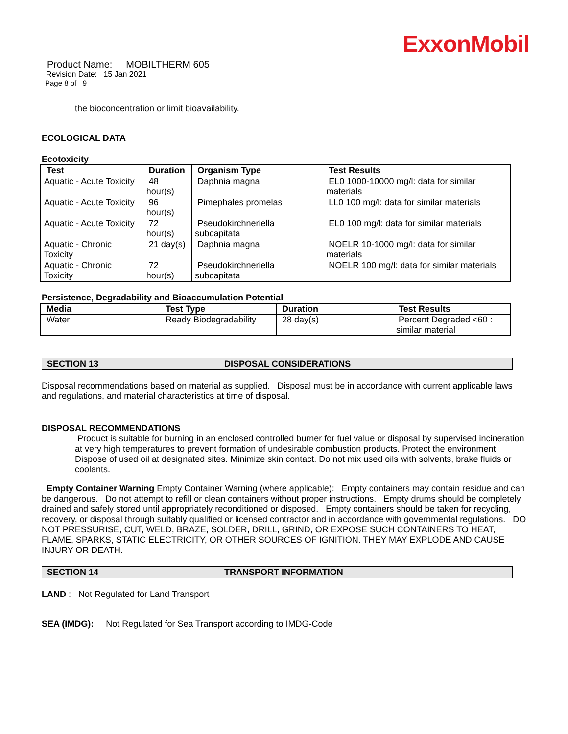ExxonMobil
Product Name: MOBILTHERM 605
Revision Date: 15 Jan 2021
Page 8 of 9
the bioconcentration or limit bioavailability.
ECOLOGICAL DATA
Ecotoxicity
| Test | Duration | Organism Type | Test Results |
| --- | --- | --- | --- |
| Aquatic - Acute Toxicity | 48 hour(s) | Daphnia magna | EL0 1000-10000 mg/l: data for similar materials |
| Aquatic - Acute Toxicity | 96 hour(s) | Pimephales promelas | LL0 100 mg/l: data for similar materials |
| Aquatic - Acute Toxicity | 72 hour(s) | Pseudokirchneriella subcapitata | EL0 100 mg/l: data for similar materials |
| Aquatic - Chronic Toxicity | 21 day(s) | Daphnia magna | NOELR 10-1000 mg/l: data for similar materials |
| Aquatic - Chronic Toxicity | 72 hour(s) | Pseudokirchneriella subcapitata | NOELR 100 mg/l: data for similar materials |
Persistence, Degradability and Bioaccumulation Potential
| Media | Test Type | Duration | Test Results |
| --- | --- | --- | --- |
| Water | Ready Biodegradability | 28 day(s) | Percent Degraded <60 : similar material |
SECTION 13 DISPOSAL CONSIDERATIONS
Disposal recommendations based on material as supplied. Disposal must be in accordance with current applicable laws and regulations, and material characteristics at time of disposal.
DISPOSAL RECOMMENDATIONS
Product is suitable for burning in an enclosed controlled burner for fuel value or disposal by supervised incineration at very high temperatures to prevent formation of undesirable combustion products. Protect the environment. Dispose of used oil at designated sites. Minimize skin contact. Do not mix used oils with solvents, brake fluids or coolants.
Empty Container Warning Empty Container Warning (where applicable): Empty containers may contain residue and can be dangerous. Do not attempt to refill or clean containers without proper instructions. Empty drums should be completely drained and safely stored until appropriately reconditioned or disposed. Empty containers should be taken for recycling, recovery, or disposal through suitably qualified or licensed contractor and in accordance with governmental regulations. DO NOT PRESSURISE, CUT, WELD, BRAZE, SOLDER, DRILL, GRIND, OR EXPOSE SUCH CONTAINERS TO HEAT, FLAME, SPARKS, STATIC ELECTRICITY, OR OTHER SOURCES OF IGNITION. THEY MAY EXPLODE AND CAUSE INJURY OR DEATH.
SECTION 14 TRANSPORT INFORMATION
LAND : Not Regulated for Land Transport
SEA (IMDG): Not Regulated for Sea Transport according to IMDG-Code